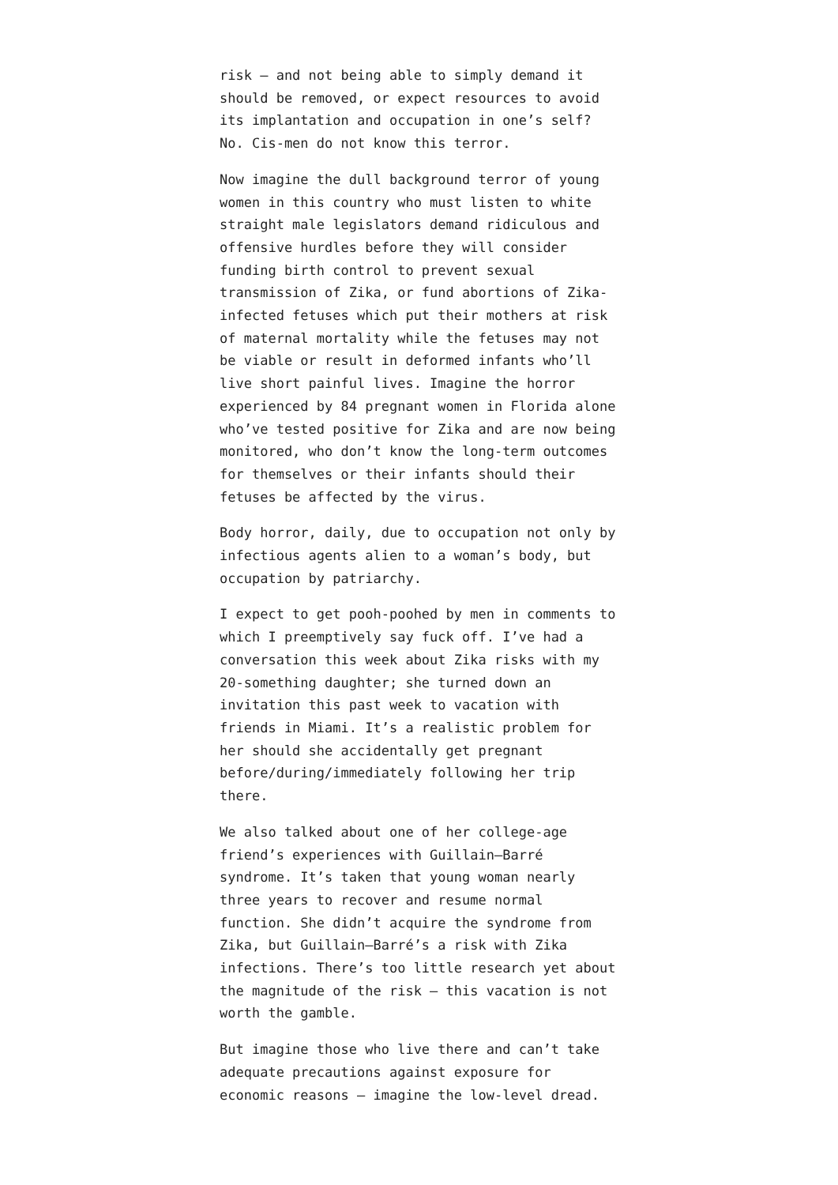risk – and not being able to simply demand it should be removed, or expect resources to avoid its implantation and occupation in one’s self? No. Cis-men do not know this terror.
Now imagine the dull background terror of young women in this country who must listen to white straight male legislators demand ridiculous and offensive hurdles before they will consider funding birth control to prevent sexual transmission of Zika, or fund abortions of Zika-infected fetuses which put their mothers at risk of maternal mortality while the fetuses may not be viable or result in deformed infants who’ll live short painful lives. Imagine the horror experienced by 84 pregnant women in Florida alone who’ve tested positive for Zika and are now being monitored, who don’t know the long-term outcomes for themselves or their infants should their fetuses be affected by the virus.
Body horror, daily, due to occupation not only by infectious agents alien to a woman’s body, but occupation by patriarchy.
I expect to get pooh-poohed by men in comments to which I preemptively say fuck off. I’ve had a conversation this week about Zika risks with my 20-something daughter; she turned down an invitation this past week to vacation with friends in Miami. It’s a realistic problem for her should she accidentally get pregnant before/during/immediately following her trip there.
We also talked about one of her college-age friend’s experiences with Guillain–Barré syndrome. It’s taken that young woman nearly three years to recover and resume normal function. She didn’t acquire the syndrome from Zika, but Guillain–Barré’s a risk with Zika infections. There’s too little research yet about the magnitude of the risk – this vacation is not worth the gamble.
But imagine those who live there and can’t take adequate precautions against exposure for economic reasons – imagine the low-level dread.